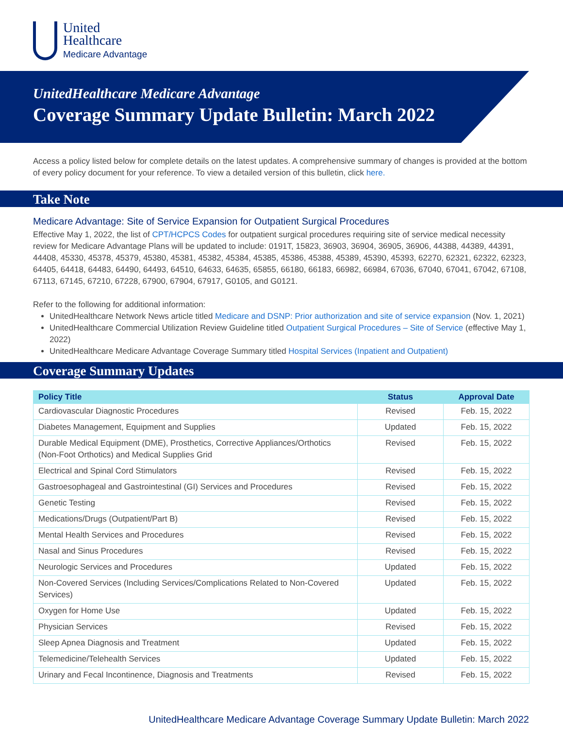United
Healthcare
Medicare Advantage
UnitedHealthcare Medicare Advantage
Coverage Summary Update Bulletin: March 2022
Access a policy listed below for complete details on the latest updates. A comprehensive summary of changes is provided at the bottom of every policy document for your reference. To view a detailed version of this bulletin, click here.
Take Note
Medicare Advantage: Site of Service Expansion for Outpatient Surgical Procedures
Effective May 1, 2022, the list of CPT/HCPCS Codes for outpatient surgical procedures requiring site of service medical necessity review for Medicare Advantage Plans will be updated to include: 0191T, 15823, 36903, 36904, 36905, 36906, 44388, 44389, 44391, 44408, 45330, 45378, 45379, 45380, 45381, 45382, 45384, 45385, 45386, 45388, 45389, 45390, 45393, 62270, 62321, 62322, 62323, 64405, 64418, 64483, 64490, 64493, 64510, 64633, 64635, 65855, 66180, 66183, 66982, 66984, 67036, 67040, 67041, 67042, 67108, 67113, 67145, 67210, 67228, 67900, 67904, 67917, G0105, and G0121.
Refer to the following for additional information:
UnitedHealthcare Network News article titled Medicare and DSNP: Prior authorization and site of service expansion (Nov. 1, 2021)
UnitedHealthcare Commercial Utilization Review Guideline titled Outpatient Surgical Procedures – Site of Service (effective May 1, 2022)
UnitedHealthcare Medicare Advantage Coverage Summary titled Hospital Services (Inpatient and Outpatient)
Coverage Summary Updates
| Policy Title | Status | Approval Date |
| --- | --- | --- |
| Cardiovascular Diagnostic Procedures | Revised | Feb. 15, 2022 |
| Diabetes Management, Equipment and Supplies | Updated | Feb. 15, 2022 |
| Durable Medical Equipment (DME), Prosthetics, Corrective Appliances/Orthotics (Non-Foot Orthotics) and Medical Supplies Grid | Revised | Feb. 15, 2022 |
| Electrical and Spinal Cord Stimulators | Revised | Feb. 15, 2022 |
| Gastroesophageal and Gastrointestinal (GI) Services and Procedures | Revised | Feb. 15, 2022 |
| Genetic Testing | Revised | Feb. 15, 2022 |
| Medications/Drugs (Outpatient/Part B) | Revised | Feb. 15, 2022 |
| Mental Health Services and Procedures | Revised | Feb. 15, 2022 |
| Nasal and Sinus Procedures | Revised | Feb. 15, 2022 |
| Neurologic Services and Procedures | Updated | Feb. 15, 2022 |
| Non-Covered Services (Including Services/Complications Related to Non-Covered Services) | Updated | Feb. 15, 2022 |
| Oxygen for Home Use | Updated | Feb. 15, 2022 |
| Physician Services | Revised | Feb. 15, 2022 |
| Sleep Apnea Diagnosis and Treatment | Updated | Feb. 15, 2022 |
| Telemedicine/Telehealth Services | Updated | Feb. 15, 2022 |
| Urinary and Fecal Incontinence, Diagnosis and Treatments | Revised | Feb. 15, 2022 |
UnitedHealthcare Medicare Advantage Coverage Summary Update Bulletin: March 2022